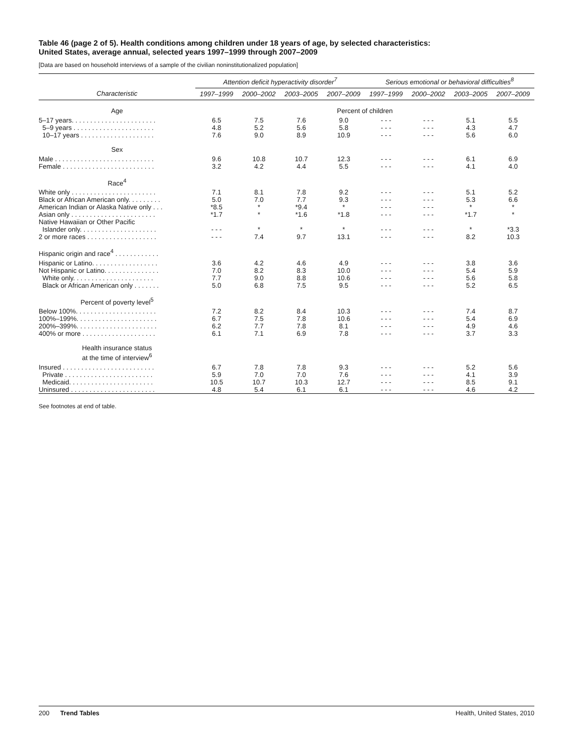Table 46 (page 2 of 5). Health conditions among children under 18 years of age, by selected characteristics:
United States, average annual, selected years 1997–1999 through 2007–2009
[Data are based on household interviews of a sample of the civilian noninstitutionalized population]
| | Attention deficit hyperactivity disorder<sup>7</sup> | | | | Serious emotional or behavioral difficulties<sup>8</sup> | | | |
| --- | --- | --- | --- | --- | --- | --- | --- | --- |
| Characteristic | 1997–1999 | 2000–2002 | 2003–2005 | 2007–2009 | 1997–1999 | 2000–2002 | 2003–2005 | 2007–2009 |
| Age | Percent of children | | | | | | | |
| 5–17 years. . . . . . . . . . . . . . . . . . . . . . . | 6.5 | 7.5 | 7.6 | 9.0 | - - - | - - - | 5.1 | 5.5 |
| 5–9 years . . . . . . . . . . . . . . . . . . . . . . | 4.8 | 5.2 | 5.6 | 5.8 | - - - | - - - | 4.3 | 4.7 |
| 10–17 years . . . . . . . . . . . . . . . . . . . . | 7.6 | 9.0 | 8.9 | 10.9 | - - - | - - - | 5.6 | 6.0 |
| Sex | | | | | | | | |
| Male . . . . . . . . . . . . . . . . . . . . . . . . . . . | 9.6 | 10.8 | 10.7 | 12.3 | - - - | - - - | 6.1 | 6.9 |
| Female . . . . . . . . . . . . . . . . . . . . . . . . . | 3.2 | 4.2 | 4.4 | 5.5 | - - - | - - - | 4.1 | 4.0 |
| Race<sup>4</sup> | | | | | | | | |
| White only . . . . . . . . . . . . . . . . . . . . . . . | 7.1 | 8.1 | 7.8 | 9.2 | - - - | - - - | 5.1 | 5.2 |
| Black or African American only. . . . . . . . . | 5.0 | 7.0 | 7.7 | 9.3 | - - - | - - - | 5.3 | 6.6 |
| American Indian or Alaska Native only . . . | *8.5 | * | *9.4 | * | - - - | - - - | * | * |
| Asian only . . . . . . . . . . . . . . . . . . . . . . . | *1.7 | * | *1.6 | *1.8 | - - - | - - - | *1.7 | * |
| Native Hawaiian or Other Pacific Islander only. . . . . . . . . . . . . . . . . . . . . | - - - | * | * | * | - - - | - - - | * | *3.3 |
| 2 or more races . . . . . . . . . . . . . . . . . . . | - - - | 7.4 | 9.7 | 13.1 | - - - | - - - | 8.2 | 10.3 |
| Hispanic origin and race<sup>4</sup> . . . . . . . . . . . . | | | | | | | | |
| Hispanic or Latino. . . . . . . . . . . . . . . . . . | 3.6 | 4.2 | 4.6 | 4.9 | - - - | - - - | 3.8 | 3.6 |
| Not Hispanic or Latino. . . . . . . . . . . . . . . | 7.0 | 8.2 | 8.3 | 10.0 | - - - | - - - | 5.4 | 5.9 |
| White only. . . . . . . . . . . . . . . . . . . . . . | 7.7 | 9.0 | 8.8 | 10.6 | - - - | - - - | 5.6 | 5.8 |
| Black or African American only . . . . . . . | 5.0 | 6.8 | 7.5 | 9.5 | - - - | - - - | 5.2 | 6.5 |
| Percent of poverty level<sup>5</sup> | | | | | | | | |
| Below 100%. . . . . . . . . . . . . . . . . . . . . . | 7.2 | 8.2 | 8.4 | 10.3 | - - - | - - - | 7.4 | 8.7 |
| 100%–199%. . . . . . . . . . . . . . . . . . . . . . | 6.7 | 7.5 | 7.8 | 10.6 | - - - | - - - | 5.4 | 6.9 |
| 200%–399%. . . . . . . . . . . . . . . . . . . . . . | 6.2 | 7.7 | 7.8 | 8.1 | - - - | - - - | 4.9 | 4.6 |
| 400% or more . . . . . . . . . . . . . . . . . . . . | 6.1 | 7.1 | 6.9 | 7.8 | - - - | - - - | 3.7 | 3.3 |
| Health insurance status at the time of interview<sup>6</sup> | | | | | | | | |
| Insured . . . . . . . . . . . . . . . . . . . . . . . . . | 6.7 | 7.8 | 7.8 | 9.3 | - - - | - - - | 5.2 | 5.6 |
| Private . . . . . . . . . . . . . . . . . . . . . . . . | 5.9 | 7.0 | 7.0 | 7.6 | - - - | - - - | 4.1 | 3.9 |
| Medicaid. . . . . . . . . . . . . . . . . . . . . . . | 10.5 | 10.7 | 10.3 | 12.7 | - - - | - - - | 8.5 | 9.1 |
| Uninsured . . . . . . . . . . . . . . . . . . . . . . . | 4.8 | 5.4 | 6.1 | 6.1 | - - - | - - - | 4.6 | 4.2 |
See footnotes at end of table.
200 Trend Tables Health, United States, 2010